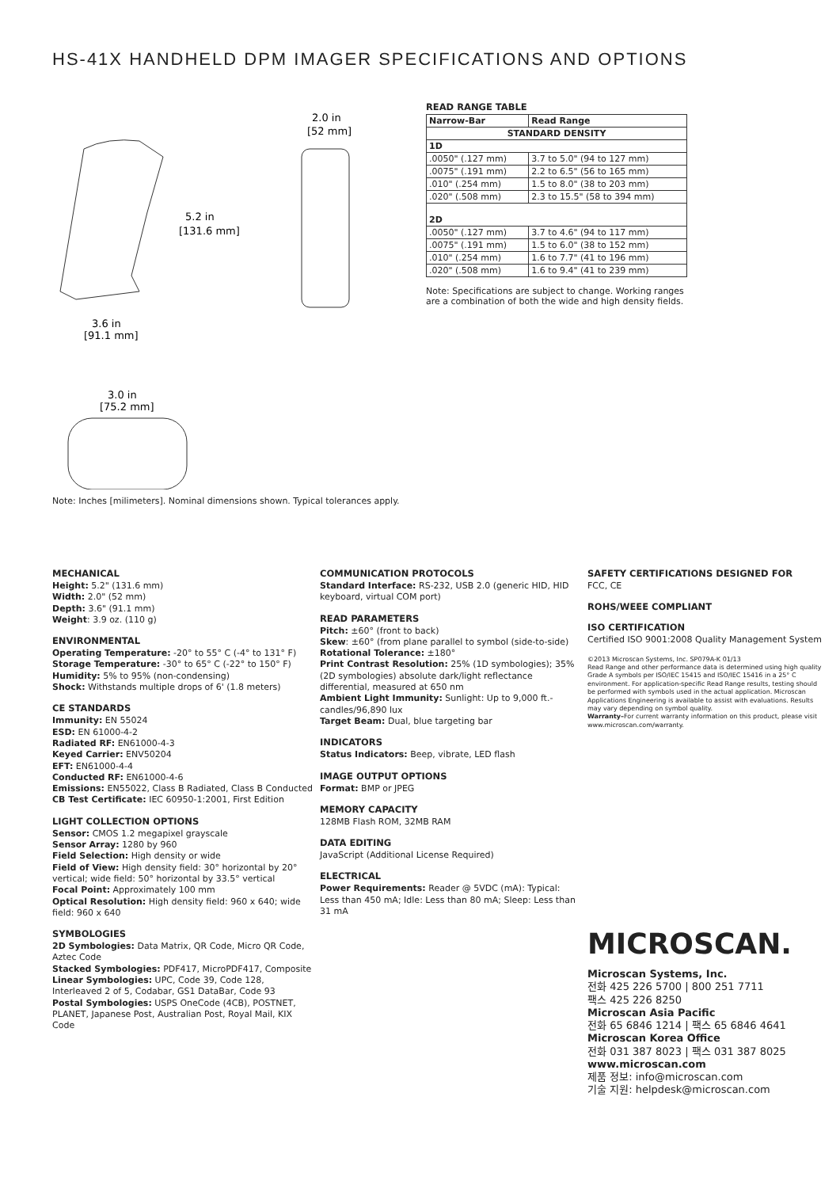HS-41X HANDHELD DPM IMAGER SPECIFICATIONS AND OPTIONS
5.2 in
[131.6 mm]
3.6 in
[91.1 mm]
2.0 in
[52 mm]
3.0 in
[75.2 mm]
READ RANGE TABLE
| Narrow-Bar | Read Range |
| --- | --- |
| STANDARD DENSITY | |
| 1D | |
| .0050" (.127 mm) | 3.7 to 5.0" (94 to 127 mm) |
| .0075" (.191 mm) | 2.2 to 6.5" (56 to 165 mm) |
| .010" (.254 mm) | 1.5 to 8.0" (38 to 203 mm) |
| .020" (.508 mm) | 2.3 to 15.5" (58 to 394 mm) |
| 2D | |
| .0050" (.127 mm) | 3.7 to 4.6" (94 to 117 mm) |
| .0075" (.191 mm) | 1.5 to 6.0" (38 to 152 mm) |
| .010" (.254 mm) | 1.6 to 7.7" (41 to 196 mm) |
| .020" (.508 mm) | 1.6 to 9.4" (41 to 239 mm) |
Note: Specifications are subject to change. Working ranges are a combination of both the wide and high density fields.
Note: Inches [milimeters]. Nominal dimensions shown. Typical tolerances apply.
MECHANICAL
Height: 5.2" (131.6 mm)
Width: 2.0" (52 mm)
Depth: 3.6" (91.1 mm)
Weight: 3.9 oz. (110 g)
ENVIRONMENTAL
Operating Temperature: -20° to 55° C (-4° to 131° F)
Storage Temperature: -30° to 65° C (-22° to 150° F)
Humidity: 5% to 95% (non-condensing)
Shock: Withstands multiple drops of 6' (1.8 meters)
CE STANDARDS
Immunity: EN 55024
ESD: EN 61000-4-2
Radiated RF: EN61000-4-3
Keyed Carrier: ENV50204
EFT: EN61000-4-4
Conducted RF: EN61000-4-6
Emissions: EN55022, Class B Radiated, Class B Conducted
CB Test Certificate: IEC 60950-1:2001, First Edition
LIGHT COLLECTION OPTIONS
Sensor: CMOS 1.2 megapixel grayscale
Sensor Array: 1280 by 960
Field Selection: High density or wide
Field of View: High density field: 30° horizontal by 20° vertical; wide field: 50° horizontal by 33.5° vertical
Focal Point: Approximately 100 mm
Optical Resolution: High density field: 960 x 640; wide field: 960 x 640
SYMBOLOGIES
2D Symbologies: Data Matrix, QR Code, Micro QR Code, Aztec Code
Stacked Symbologies: PDF417, MicroPDF417, Composite
Linear Symbologies: UPC, Code 39, Code 128, Interleaved 2 of 5, Codabar, GS1 DataBar, Code 93
Postal Symbologies: USPS OneCode (4CB), POSTNET, PLANET, Japanese Post, Australian Post, Royal Mail, KIX Code
COMMUNICATION PROTOCOLS
Standard Interface: RS-232, USB 2.0 (generic HID, HID keyboard, virtual COM port)
READ PARAMETERS
Pitch: ±60° (front to back)
Skew: ±60° (from plane parallel to symbol (side-to-side)
Rotational Tolerance: ±180°
Print Contrast Resolution: 25% (1D symbologies); 35% (2D symbologies) absolute dark/light reflectance differential, measured at 650 nm
Ambient Light Immunity: Sunlight: Up to 9,000 ft.-candles/96,890 lux
Target Beam: Dual, blue targeting bar
INDICATORS
Status Indicators: Beep, vibrate, LED flash
IMAGE OUTPUT OPTIONS
Format: BMP or JPEG
MEMORY CAPACITY
128MB Flash ROM, 32MB RAM
DATA EDITING
JavaScript (Additional License Required)
ELECTRICAL
Power Requirements: Reader @ 5VDC (mA): Typical: Less than 450 mA; Idle: Less than 80 mA; Sleep: Less than 31 mA
SAFETY CERTIFICATIONS DESIGNED FOR
FCC, CE
ROHS/WEEE COMPLIANT
ISO CERTIFICATION
Certified ISO 9001:2008 Quality Management System
©2013 Microscan Systems, Inc. SP079A-K 01/13
Read Range and other performance data is determined using high quality Grade A symbols per ISO/IEC 15415 and ISO/IEC 15416 in a 25° C environment. For application-specific Read Range results, testing should be performed with symbols used in the actual application. Microscan Applications Engineering is available to assist with evaluations. Results may vary depending on symbol quality.
Warranty–For current warranty information on this product, please visit www.microscan.com/warranty.
MICROSCAN.
Microscan Systems, Inc.
전화 425 226 5700 | 800 251 7711
팩스 425 226 8250
Microscan Asia Pacific
전화 65 6846 1214 | 팩스 65 6846 4641
Microscan Korea Office
전화 031 387 8023 | 팩스 031 387 8025
www.microscan.com
제품 정보: info@microscan.com
기술 지원: helpdesk@microscan.com